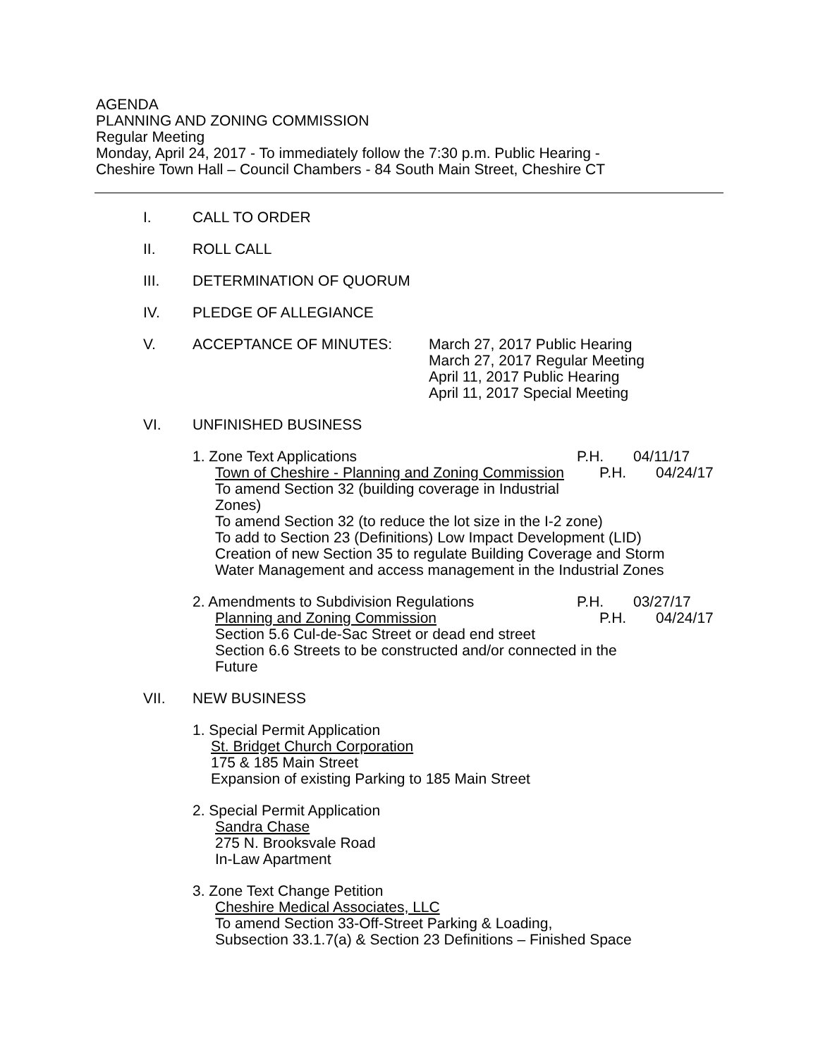AGENDA
PLANNING AND ZONING COMMISSION
Regular Meeting
Monday, April 24, 2017 - To immediately follow the 7:30 p.m. Public Hearing -
Cheshire Town Hall – Council Chambers - 84 South Main Street, Cheshire CT
I. CALL TO ORDER
II. ROLL CALL
III. DETERMINATION OF QUORUM
IV. PLEDGE OF ALLEGIANCE
V. ACCEPTANCE OF MINUTES: March 27, 2017 Public Hearing
March 27, 2017 Regular Meeting
April 11, 2017 Public Hearing
April 11, 2017 Special Meeting
VI. UNFINISHED BUSINESS
1. Zone Text Applications P.H. 04/11/17
Town of Cheshire - Planning and Zoning Commission
P.H. 04/24/17
To amend Section 32 (building coverage in Industrial
Zones)
To amend Section 32 (to reduce the lot size in the I-2 zone)
To add to Section 23 (Definitions) Low Impact Development (LID)
Creation of new Section 35 to regulate Building Coverage and Storm
Water Management and access management in the Industrial Zones
2. Amendments to Subdivision Regulations P.H. 03/27/17
Planning and Zoning Commission P.H. 04/24/17
Section 5.6 Cul-de-Sac Street or dead end street
Section 6.6 Streets to be constructed and/or connected in the
Future
VII. NEW BUSINESS
1. Special Permit Application
St. Bridget Church Corporation
175 & 185 Main Street
Expansion of existing Parking to 185 Main Street
2. Special Permit Application
Sandra Chase
275 N. Brooksvale Road
In-Law Apartment
3. Zone Text Change Petition
Cheshire Medical Associates, LLC
To amend Section 33-Off-Street Parking & Loading,
Subsection 33.1.7(a) & Section 23 Definitions – Finished Space